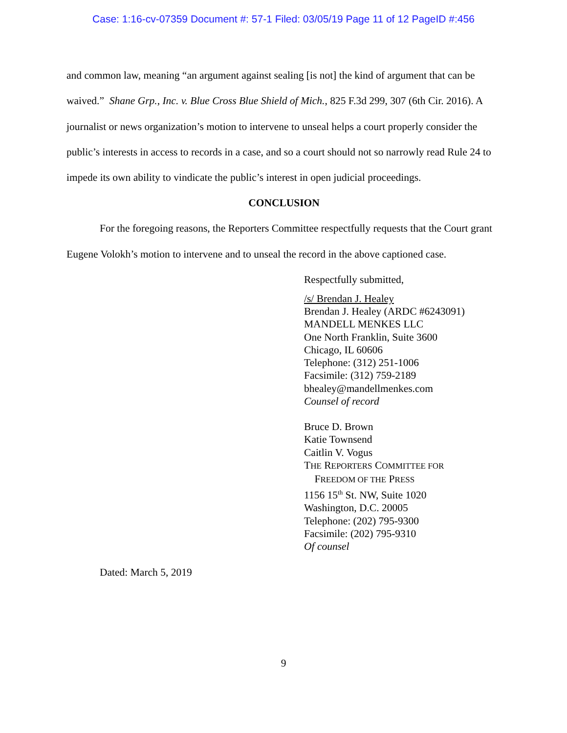Case: 1:16-cv-07359 Document #: 57-1 Filed: 03/05/19 Page 11 of 12 PageID #:456
and common law, meaning “an argument against sealing [is not] the kind of argument that can be waived.” Shane Grp., Inc. v. Blue Cross Blue Shield of Mich., 825 F.3d 299, 307 (6th Cir. 2016). A journalist or news organization’s motion to intervene to unseal helps a court properly consider the public’s interests in access to records in a case, and so a court should not so narrowly read Rule 24 to impede its own ability to vindicate the public’s interest in open judicial proceedings.
CONCLUSION
For the foregoing reasons, the Reporters Committee respectfully requests that the Court grant Eugene Volokh’s motion to intervene and to unseal the record in the above captioned case.
Respectfully submitted,
/s/ Brendan J. Healey
Brendan J. Healey (ARDC #6243091)
MANDELL MENKES LLC
One North Franklin, Suite 3600
Chicago, IL 60606
Telephone: (312) 251-1006
Facsimile: (312) 759-2189
bhealey@mandellmenkes.com
Counsel of record
Bruce D. Brown
Katie Townsend
Caitlin V. Vogus
THE REPORTERS COMMITTEE FOR
FREEDOM OF THE PRESS
1156 15<sup>th</sup> St. NW, Suite 1020
Washington, D.C. 20005
Telephone: (202) 795-9300
Facsimile: (202) 795-9310
Of counsel
Dated: March 5, 2019
9